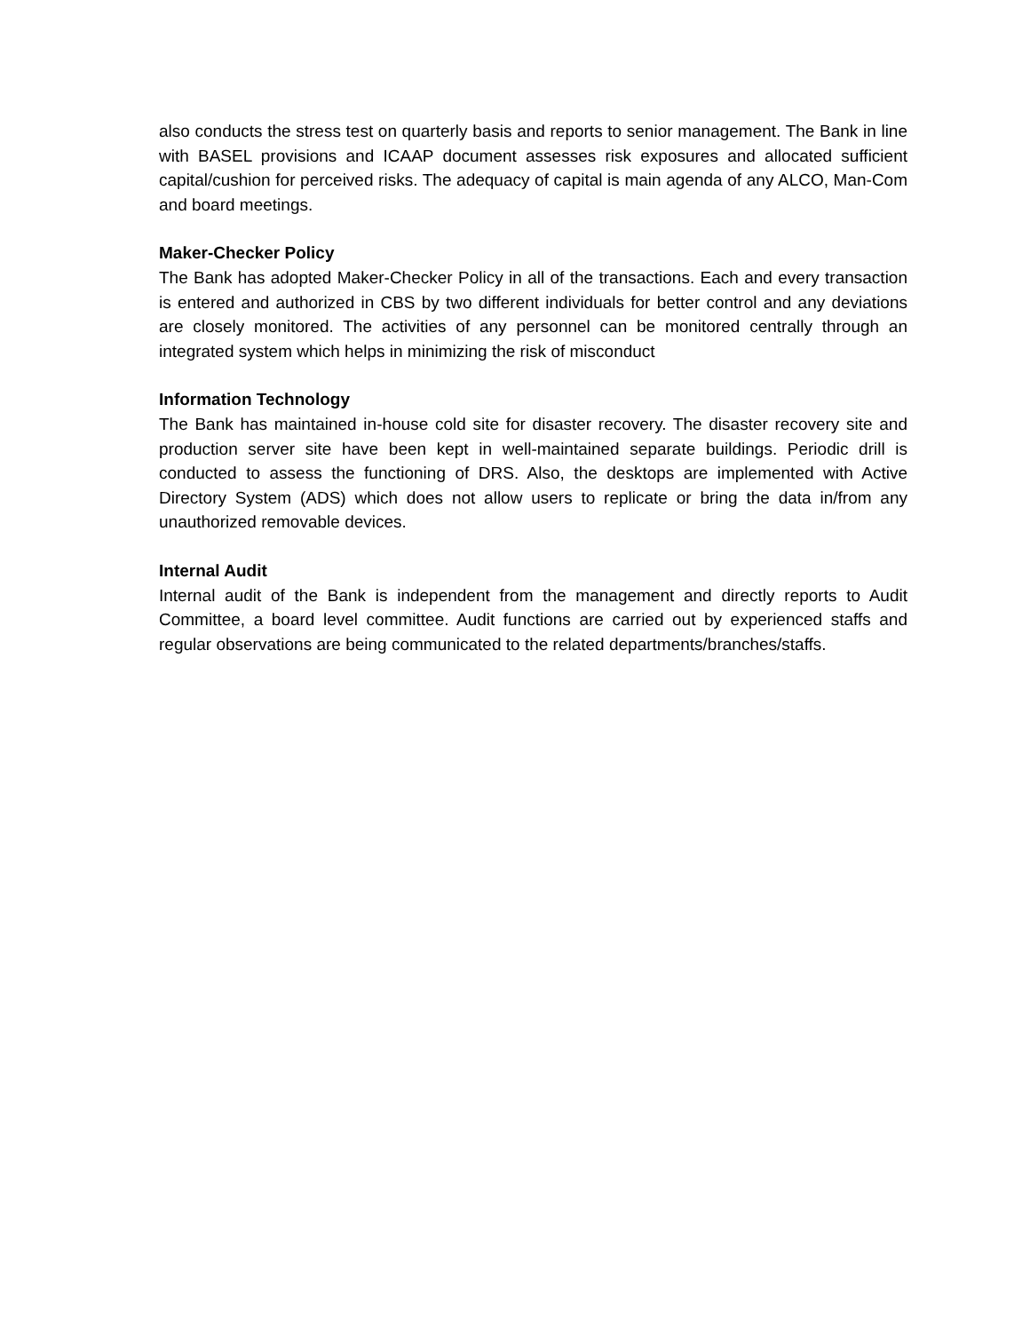also conducts the stress test on quarterly basis and reports to senior management. The Bank in line with BASEL provisions and ICAAP document assesses risk exposures and allocated sufficient capital/cushion for perceived risks. The adequacy of capital is main agenda of any ALCO, Man-Com and board meetings.
Maker-Checker Policy
The Bank has adopted Maker-Checker Policy in all of the transactions. Each and every transaction is entered and authorized in CBS by two different individuals for better control and any deviations are closely monitored. The activities of any personnel can be monitored centrally through an integrated system which helps in minimizing the risk of misconduct
Information Technology
The Bank has maintained in-house cold site for disaster recovery. The disaster recovery site and production server site have been kept in well-maintained separate buildings. Periodic drill is conducted to assess the functioning of DRS. Also, the desktops are implemented with Active Directory System (ADS) which does not allow users to replicate or bring the data in/from any unauthorized removable devices.
Internal Audit
Internal audit of the Bank is independent from the management and directly reports to Audit Committee, a board level committee. Audit functions are carried out by experienced staffs and regular observations are being communicated to the related departments/branches/staffs.